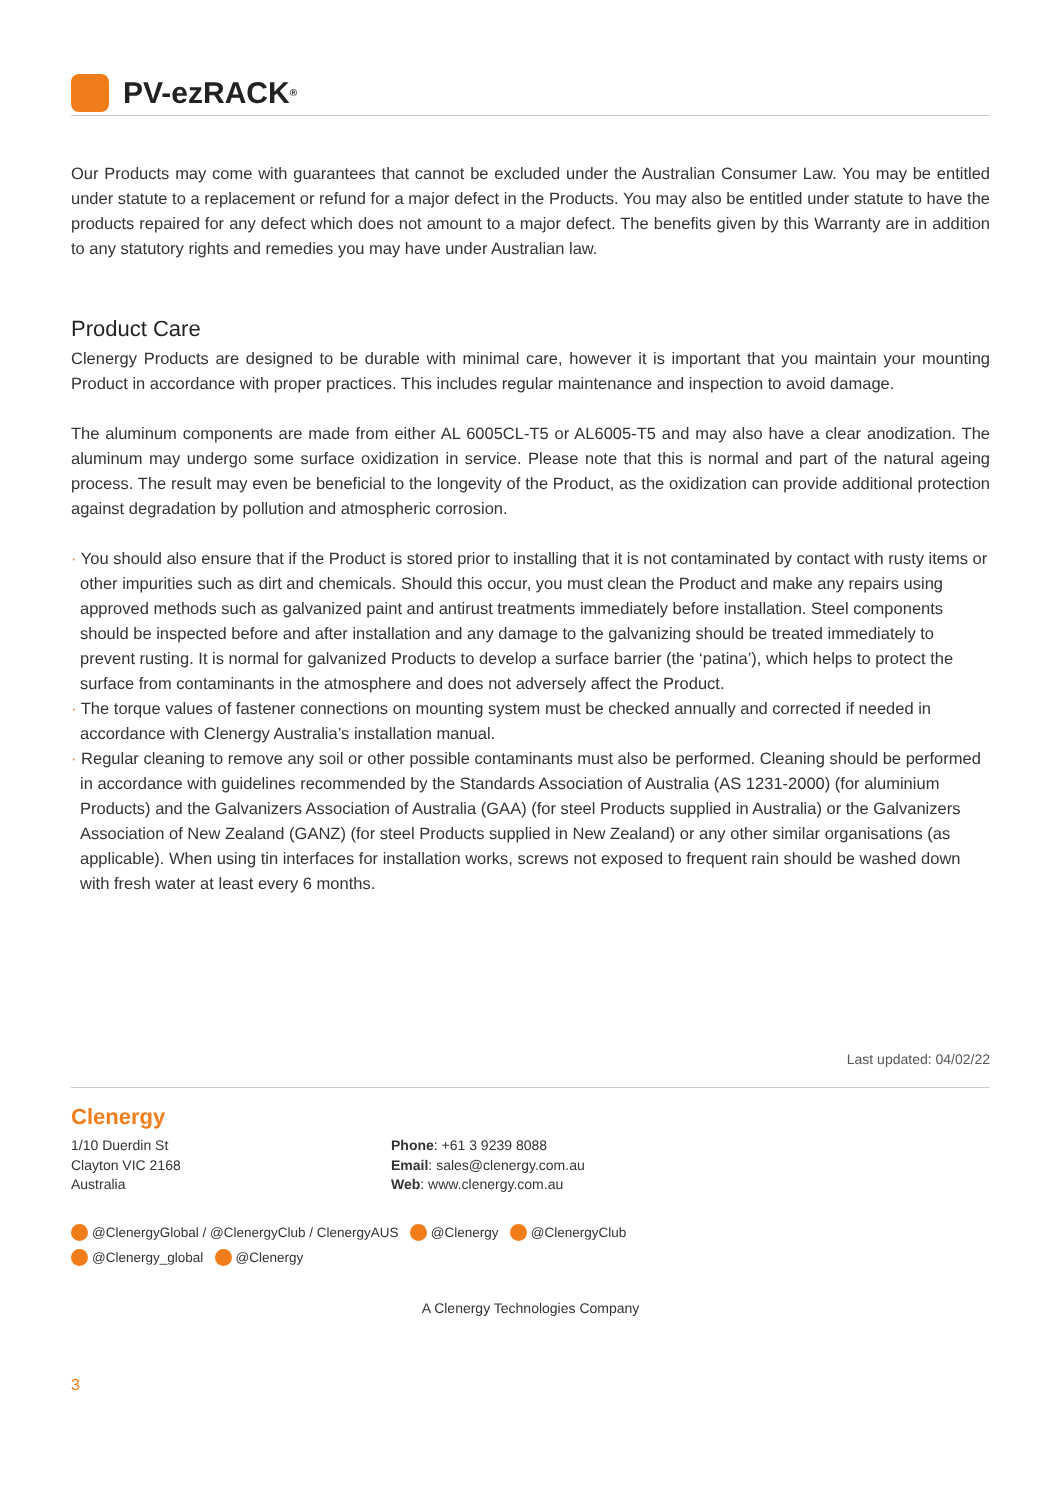PV-ezRACK<sup>®</sup>
Our Products may come with guarantees that cannot be excluded under the Australian Consumer Law. You may be entitled under statute to a replacement or refund for a major defect in the Products. You may also be entitled under statute to have the products repaired for any defect which does not amount to a major defect. The benefits given by this Warranty are in addition to any statutory rights and remedies you may have under Australian law.
Product Care
Clenergy Products are designed to be durable with minimal care, however it is important that you maintain your mounting Product in accordance with proper practices. This includes regular maintenance and inspection to avoid damage.
The aluminum components are made from either AL 6005CL-T5 or AL6005-T5 and may also have a clear anodization. The aluminum may undergo some surface oxidization in service. Please note that this is normal and part of the natural ageing process. The result may even be beneficial to the longevity of the Product, as the oxidization can provide additional protection against degradation by pollution and atmospheric corrosion.
· You should also ensure that if the Product is stored prior to installing that it is not contaminated by contact with rusty items or other impurities such as dirt and chemicals. Should this occur, you must clean the Product and make any repairs using approved methods such as galvanized paint and antirust treatments immediately before installation. Steel components should be inspected before and after installation and any damage to the galvanizing should be treated immediately to prevent rusting. It is normal for galvanized Products to develop a surface barrier (the ‘patina’), which helps to protect the surface from contaminants in the atmosphere and does not adversely affect the Product.
· The torque values of fastener connections on mounting system must be checked annually and corrected if needed in accordance with Clenergy Australia’s installation manual.
· Regular cleaning to remove any soil or other possible contaminants must also be performed. Cleaning should be performed in accordance with guidelines recommended by the Standards Association of Australia (AS 1231-2000) (for aluminium Products) and the Galvanizers Association of Australia (GAA) (for steel Products supplied in Australia) or the Galvanizers Association of New Zealand (GANZ) (for steel Products supplied in New Zealand) or any other similar organisations (as applicable). When using tin interfaces for installation works, screws not exposed to frequent rain should be washed down with fresh water at least every 6 months.
Last updated: 04/02/22
Clenergy
1/10 Duerdin St
Clayton VIC 2168
Australia
Phone: +61 3 9239 8088
Email: sales@clenergy.com.au
Web: www.clenergy.com.au
@ClenergyGlobal / @ClenergyClub / ClenergyAUS @Clenergy @ClenergyClub
@Clenergy_global @Clenergy
A Clenergy Technologies Company
3